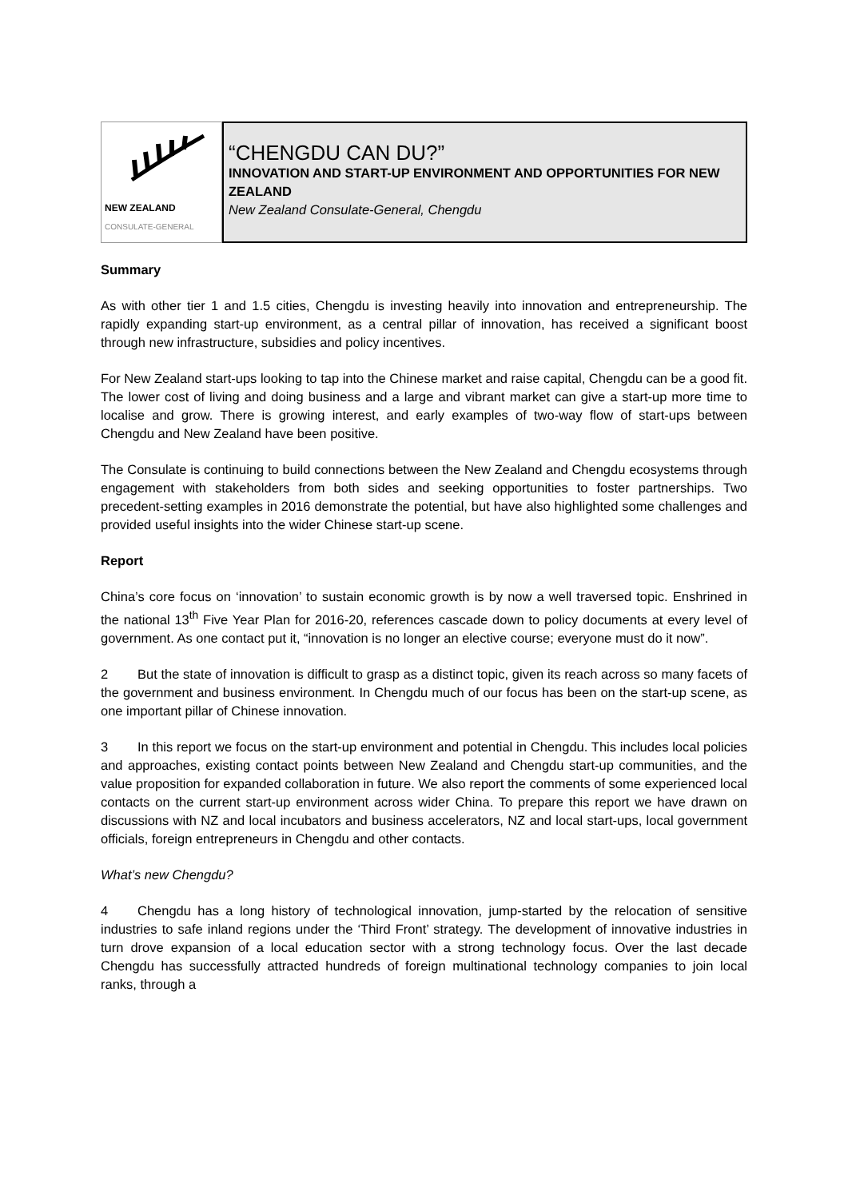NEW ZEALAND
CONSULATE-GENERAL
“CHENGDU CAN DU?”
INNOVATION AND START-UP ENVIRONMENT AND OPPORTUNITIES FOR NEW ZEALAND
New Zealand Consulate-General, Chengdu
Summary
As with other tier 1 and 1.5 cities, Chengdu is investing heavily into innovation and entrepreneurship. The rapidly expanding start-up environment, as a central pillar of innovation, has received a significant boost through new infrastructure, subsidies and policy incentives.
For New Zealand start-ups looking to tap into the Chinese market and raise capital, Chengdu can be a good fit. The lower cost of living and doing business and a large and vibrant market can give a start-up more time to localise and grow. There is growing interest, and early examples of two-way flow of start-ups between Chengdu and New Zealand have been positive.
The Consulate is continuing to build connections between the New Zealand and Chengdu ecosystems through engagement with stakeholders from both sides and seeking opportunities to foster partnerships. Two precedent-setting examples in 2016 demonstrate the potential, but have also highlighted some challenges and provided useful insights into the wider Chinese start-up scene.
Report
China’s core focus on ‘innovation’ to sustain economic growth is by now a well traversed topic. Enshrined in the national 13<sup>th</sup> Five Year Plan for 2016-20, references cascade down to policy documents at every level of government. As one contact put it, “innovation is no longer an elective course; everyone must do it now”.
2 But the state of innovation is difficult to grasp as a distinct topic, given its reach across so many facets of the government and business environment. In Chengdu much of our focus has been on the start-up scene, as one important pillar of Chinese innovation.
3 In this report we focus on the start-up environment and potential in Chengdu. This includes local policies and approaches, existing contact points between New Zealand and Chengdu start-up communities, and the value proposition for expanded collaboration in future. We also report the comments of some experienced local contacts on the current start-up environment across wider China. To prepare this report we have drawn on discussions with NZ and local incubators and business accelerators, NZ and local start-ups, local government officials, foreign entrepreneurs in Chengdu and other contacts.
What’s new Chengdu?
4 Chengdu has a long history of technological innovation, jump-started by the relocation of sensitive industries to safe inland regions under the ‘Third Front’ strategy. The development of innovative industries in turn drove expansion of a local education sector with a strong technology focus. Over the last decade Chengdu has successfully attracted hundreds of foreign multinational technology companies to join local ranks, through a